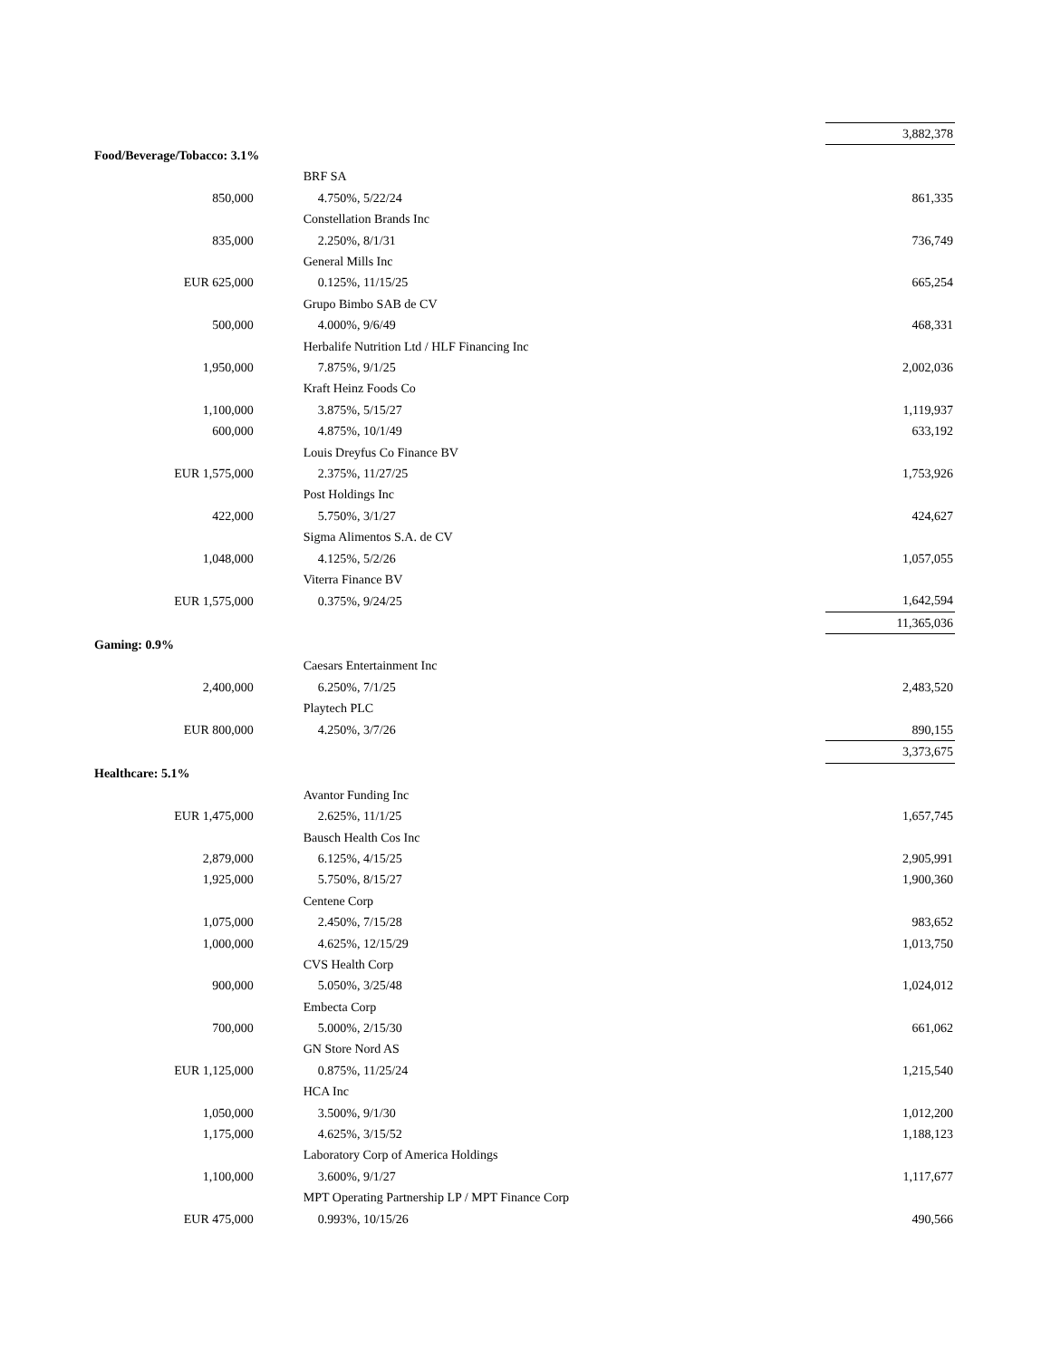| | | | 3,882,378 |
| Food/Beverage/Tobacco: 3.1% | | | |
| | | BRF SA | |
| 850,000 | | 4.750%, 5/22/24 | 861,335 |
| | | Constellation Brands Inc | |
| 835,000 | | 2.250%, 8/1/31 | 736,749 |
| | | General Mills Inc | |
| EUR 625,000 | | 0.125%, 11/15/25 | 665,254 |
| | | Grupo Bimbo SAB de CV | |
| 500,000 | | 4.000%, 9/6/49 | 468,331 |
| | | Herbalife Nutrition Ltd / HLF Financing Inc | |
| 1,950,000 | | 7.875%, 9/1/25 | 2,002,036 |
| | | Kraft Heinz Foods Co | |
| 1,100,000 | | 3.875%, 5/15/27 | 1,119,937 |
| 600,000 | | 4.875%, 10/1/49 | 633,192 |
| | | Louis Dreyfus Co Finance BV | |
| EUR 1,575,000 | | 2.375%, 11/27/25 | 1,753,926 |
| | | Post Holdings Inc | |
| 422,000 | | 5.750%, 3/1/27 | 424,627 |
| | | Sigma Alimentos S.A. de CV | |
| 1,048,000 | | 4.125%, 5/2/26 | 1,057,055 |
| | | Viterra Finance BV | |
| EUR 1,575,000 | | 0.375%, 9/24/25 | 1,642,594 |
| | | | 11,365,036 |
| Gaming: 0.9% | | | |
| | | Caesars Entertainment Inc | |
| 2,400,000 | | 6.250%, 7/1/25 | 2,483,520 |
| | | Playtech PLC | |
| EUR 800,000 | | 4.250%, 3/7/26 | 890,155 |
| | | | 3,373,675 |
| Healthcare: 5.1% | | | |
| | | Avantor Funding Inc | |
| EUR 1,475,000 | | 2.625%, 11/1/25 | 1,657,745 |
| | | Bausch Health Cos Inc | |
| 2,879,000 | | 6.125%, 4/15/25 | 2,905,991 |
| 1,925,000 | | 5.750%, 8/15/27 | 1,900,360 |
| | | Centene Corp | |
| 1,075,000 | | 2.450%, 7/15/28 | 983,652 |
| 1,000,000 | | 4.625%, 12/15/29 | 1,013,750 |
| | | CVS Health Corp | |
| 900,000 | | 5.050%, 3/25/48 | 1,024,012 |
| | | Embecta Corp | |
| 700,000 | | 5.000%, 2/15/30 | 661,062 |
| | | GN Store Nord AS | |
| EUR 1,125,000 | | 0.875%, 11/25/24 | 1,215,540 |
| | | HCA Inc | |
| 1,050,000 | | 3.500%, 9/1/30 | 1,012,200 |
| 1,175,000 | | 4.625%, 3/15/52 | 1,188,123 |
| | | Laboratory Corp of America Holdings | |
| 1,100,000 | | 3.600%, 9/1/27 | 1,117,677 |
| | | MPT Operating Partnership LP / MPT Finance Corp | |
| EUR 475,000 | | 0.993%, 10/15/26 | 490,566 |